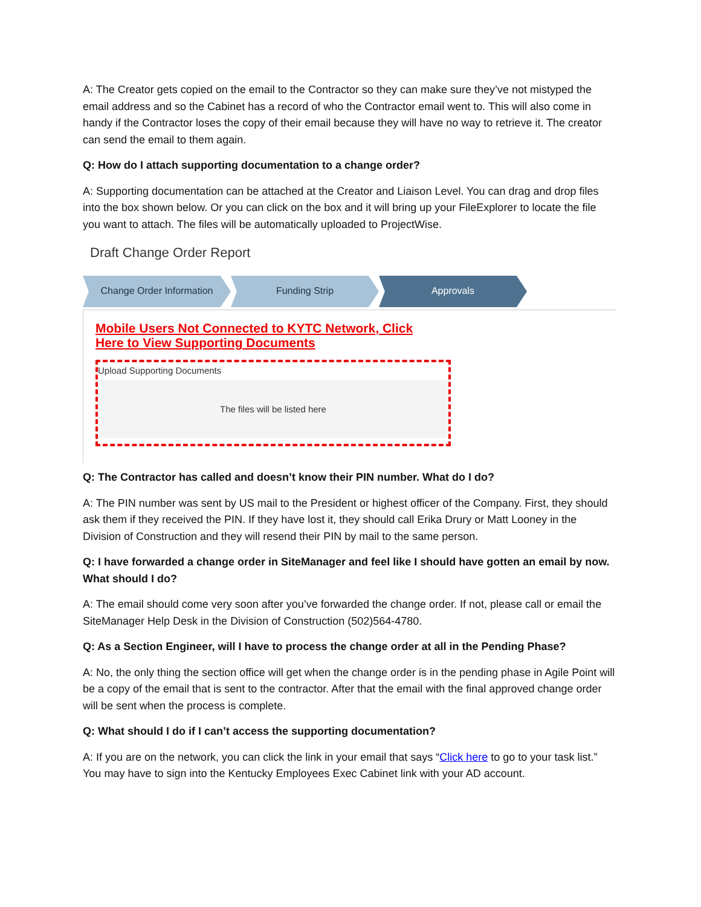A: The Creator gets copied on the email to the Contractor so they can make sure they’ve not mistyped the email address and so the Cabinet has a record of who the Contractor email went to. This will also come in handy if the Contractor loses the copy of their email because they will have no way to retrieve it. The creator can send the email to them again.
Q: How do I attach supporting documentation to a change order?
A: Supporting documentation can be attached at the Creator and Liaison Level. You can drag and drop files into the box shown below. Or you can click on the box and it will bring up your FileExplorer to locate the file you want to attach. The files will be automatically uploaded to ProjectWise.
Draft Change Order Report
Change Order Information Funding Strip Approvals
Mobile Users Not Connected to KYTC Network, Click Here to View Supporting Documents
Upload Supporting Documents
The files will be listed here
Q: The Contractor has called and doesn’t know their PIN number. What do I do?
A: The PIN number was sent by US mail to the President or highest officer of the Company. First, they should ask them if they received the PIN. If they have lost it, they should call Erika Drury or Matt Looney in the Division of Construction and they will resend their PIN by mail to the same person.
Q: I have forwarded a change order in SiteManager and feel like I should have gotten an email by now. What should I do?
A: The email should come very soon after you’ve forwarded the change order. If not, please call or email the SiteManager Help Desk in the Division of Construction (502)564-4780.
Q: As a Section Engineer, will I have to process the change order at all in the Pending Phase?
A: No, the only thing the section office will get when the change order is in the pending phase in Agile Point will be a copy of the email that is sent to the contractor. After that the email with the final approved change order will be sent when the process is complete.
Q: What should I do if I can’t access the supporting documentation?
A: If you are on the network, you can click the link in your email that says “Click here to go to your task list.” You may have to sign into the Kentucky Employees Exec Cabinet link with your AD account.